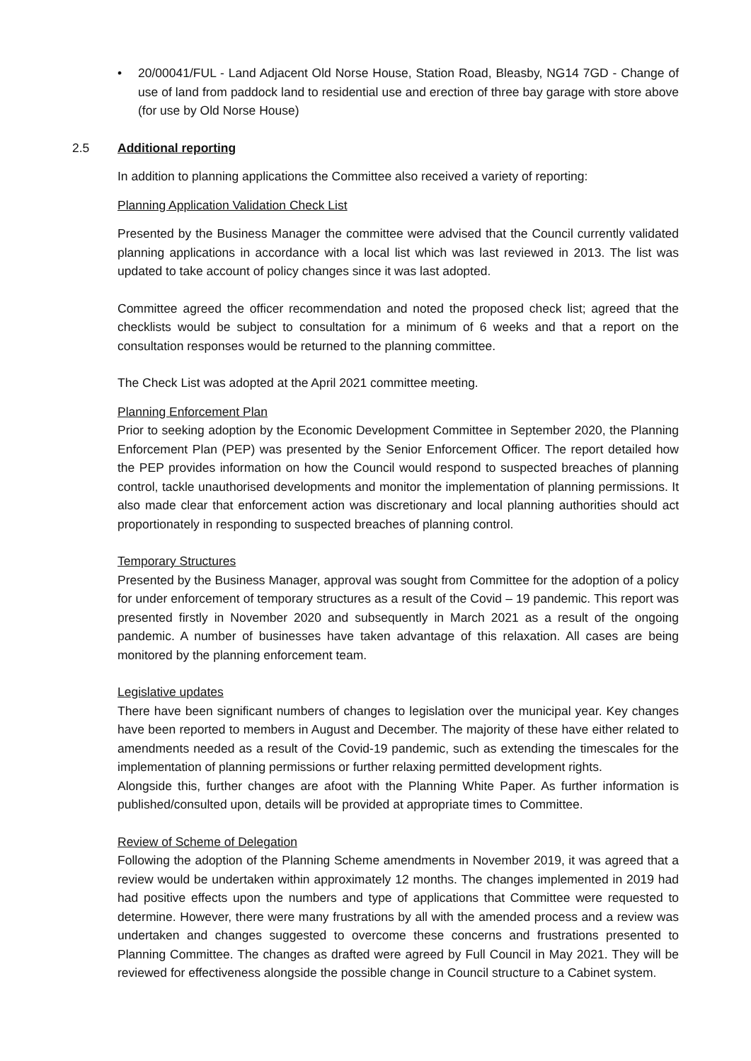• 20/00041/FUL - Land Adjacent Old Norse House, Station Road, Bleasby, NG14 7GD - Change of use of land from paddock land to residential use and erection of three bay garage with store above (for use by Old Norse House)
2.5 Additional reporting
In addition to planning applications the Committee also received a variety of reporting:
Planning Application Validation Check List
Presented by the Business Manager the committee were advised that the Council currently validated planning applications in accordance with a local list which was last reviewed in 2013. The list was updated to take account of policy changes since it was last adopted.
Committee agreed the officer recommendation and noted the proposed check list; agreed that the checklists would be subject to consultation for a minimum of 6 weeks and that a report on the consultation responses would be returned to the planning committee.
The Check List was adopted at the April 2021 committee meeting.
Planning Enforcement Plan
Prior to seeking adoption by the Economic Development Committee in September 2020, the Planning Enforcement Plan (PEP) was presented by the Senior Enforcement Officer. The report detailed how the PEP provides information on how the Council would respond to suspected breaches of planning control, tackle unauthorised developments and monitor the implementation of planning permissions. It also made clear that enforcement action was discretionary and local planning authorities should act proportionately in responding to suspected breaches of planning control.
Temporary Structures
Presented by the Business Manager, approval was sought from Committee for the adoption of a policy for under enforcement of temporary structures as a result of the Covid – 19 pandemic. This report was presented firstly in November 2020 and subsequently in March 2021 as a result of the ongoing pandemic. A number of businesses have taken advantage of this relaxation. All cases are being monitored by the planning enforcement team.
Legislative updates
There have been significant numbers of changes to legislation over the municipal year. Key changes have been reported to members in August and December. The majority of these have either related to amendments needed as a result of the Covid-19 pandemic, such as extending the timescales for the implementation of planning permissions or further relaxing permitted development rights.
Alongside this, further changes are afoot with the Planning White Paper. As further information is published/consulted upon, details will be provided at appropriate times to Committee.
Review of Scheme of Delegation
Following the adoption of the Planning Scheme amendments in November 2019, it was agreed that a review would be undertaken within approximately 12 months. The changes implemented in 2019 had had positive effects upon the numbers and type of applications that Committee were requested to determine. However, there were many frustrations by all with the amended process and a review was undertaken and changes suggested to overcome these concerns and frustrations presented to Planning Committee. The changes as drafted were agreed by Full Council in May 2021. They will be reviewed for effectiveness alongside the possible change in Council structure to a Cabinet system.